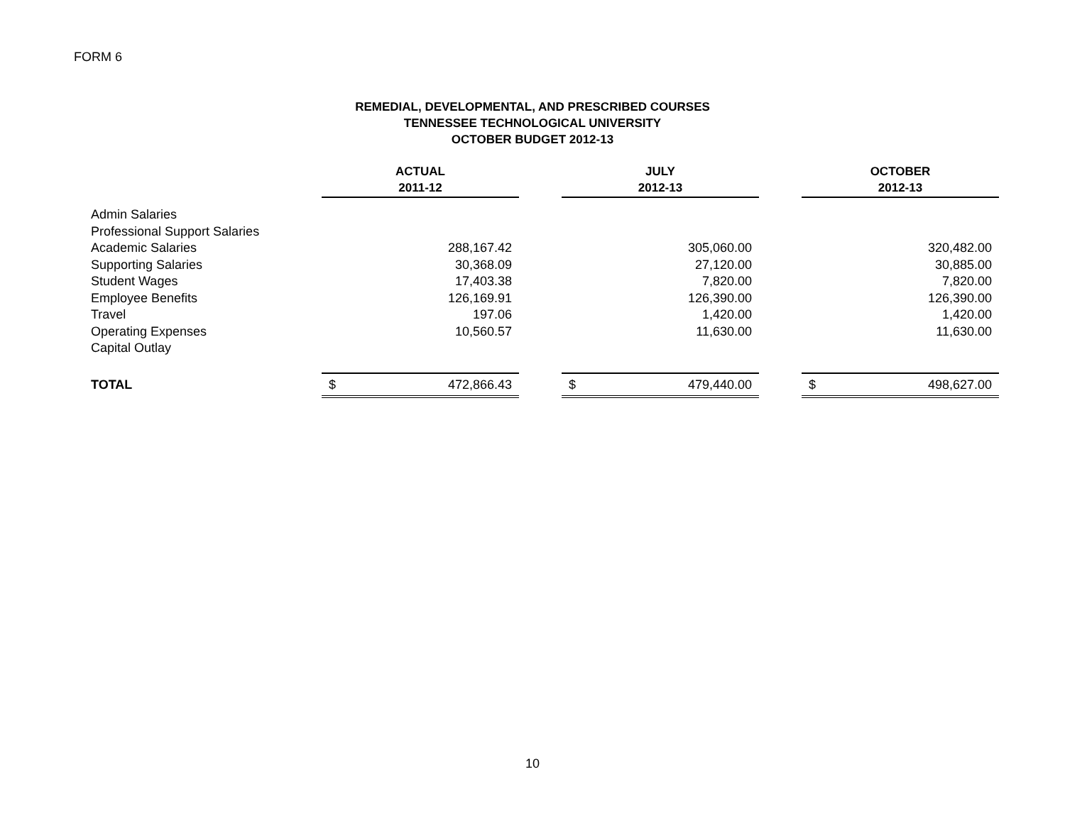FORM 6
REMEDIAL, DEVELOPMENTAL, AND PRESCRIBED COURSES
TENNESSEE TECHNOLOGICAL UNIVERSITY
OCTOBER BUDGET 2012-13
| | ACTUAL | | | JULY | | | OCTOBER | |
| --- | --- | --- | --- | --- | --- | --- | --- | --- |
| | 2011-12 | | | 2012-13 | | | 2012-13 | |
| Admin Salaries | | | | | | | | |
| Professional Support Salaries | | | | | | | | |
| Academic Salaries | | 288,167.42 | | | 305,060.00 | | | 320,482.00 |
| Supporting Salaries | | 30,368.09 | | | 27,120.00 | | | 30,885.00 |
| Student Wages | | 17,403.38 | | | 7,820.00 | | | 7,820.00 |
| Employee Benefits | | 126,169.91 | | | 126,390.00 | | | 126,390.00 |
| Travel | | 197.06 | | | 1,420.00 | | | 1,420.00 |
| Operating Expenses | | 10,560.57 | | | 11,630.00 | | | 11,630.00 |
| Capital Outlay | | | | | | | | |
| TOTAL | $ | 472,866.43 | | $ | 479,440.00 | | $ | 498,627.00 |
10